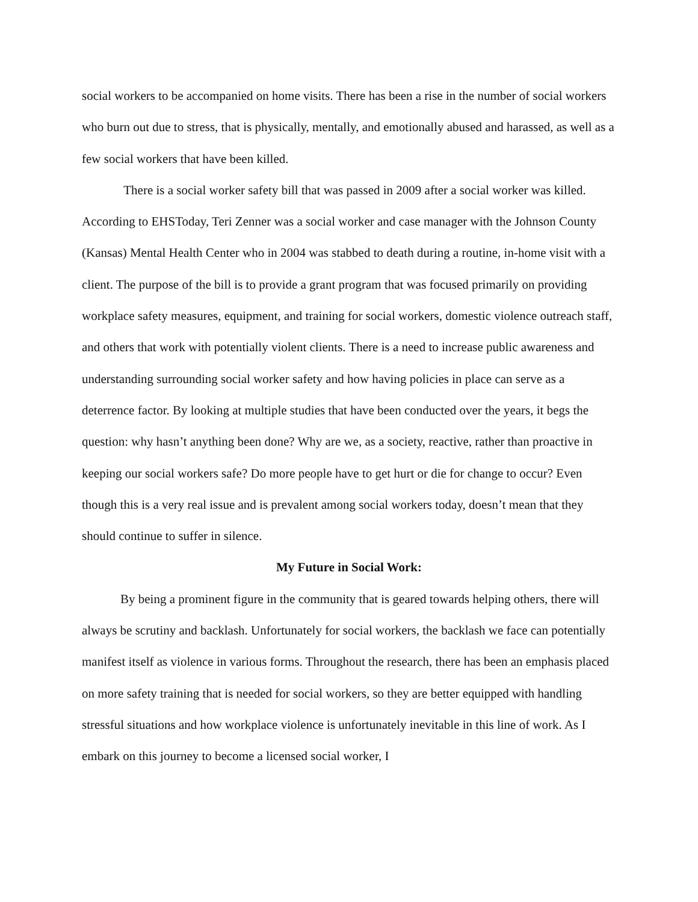social workers to be accompanied on home visits. There has been a rise in the number of social workers who burn out due to stress, that is physically, mentally, and emotionally abused and harassed, as well as a few social workers that have been killed.
There is a social worker safety bill that was passed in 2009 after a social worker was killed. According to EHSToday, Teri Zenner was a social worker and case manager with the Johnson County (Kansas) Mental Health Center who in 2004 was stabbed to death during a routine, in-home visit with a client. The purpose of the bill is to provide a grant program that was focused primarily on providing workplace safety measures, equipment, and training for social workers, domestic violence outreach staff, and others that work with potentially violent clients. There is a need to increase public awareness and understanding surrounding social worker safety and how having policies in place can serve as a deterrence factor. By looking at multiple studies that have been conducted over the years, it begs the question: why hasn’t anything been done? Why are we, as a society, reactive, rather than proactive in keeping our social workers safe? Do more people have to get hurt or die for change to occur? Even though this is a very real issue and is prevalent among social workers today, doesn’t mean that they should continue to suffer in silence.
My Future in Social Work:
By being a prominent figure in the community that is geared towards helping others, there will always be scrutiny and backlash. Unfortunately for social workers, the backlash we face can potentially manifest itself as violence in various forms. Throughout the research, there has been an emphasis placed on more safety training that is needed for social workers, so they are better equipped with handling stressful situations and how workplace violence is unfortunately inevitable in this line of work. As I embark on this journey to become a licensed social worker, I